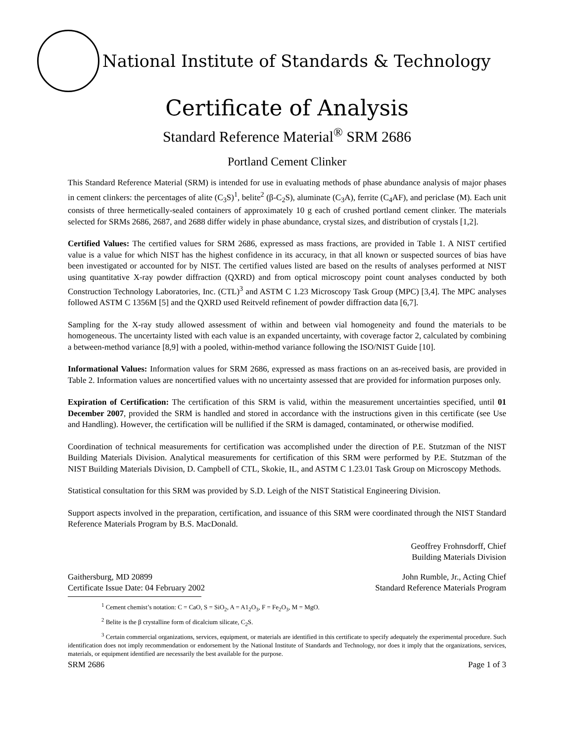National Institute of Standards & Technology
Certificate of Analysis
Standard Reference Material<sup>®</sup> SRM 2686
Portland Cement Clinker
This Standard Reference Material (SRM) is intended for use in evaluating methods of phase abundance analysis of major phases in cement clinkers: the percentages of alite (C<sub>3</sub>S)<sup>1</sup>, belite<sup>2</sup> (β-C<sub>2</sub>S), aluminate (C<sub>3</sub>A), ferrite (C<sub>4</sub>AF), and periclase (M). Each unit consists of three hermetically-sealed containers of approximately 10 g each of crushed portland cement clinker. The materials selected for SRMs 2686, 2687, and 2688 differ widely in phase abundance, crystal sizes, and distribution of crystals [1,2].
Certified Values: The certified values for SRM 2686, expressed as mass fractions, are provided in Table 1. A NIST certified value is a value for which NIST has the highest confidence in its accuracy, in that all known or suspected sources of bias have been investigated or accounted for by NIST. The certified values listed are based on the results of analyses performed at NIST using quantitative X-ray powder diffraction (QXRD) and from optical microscopy point count analyses conducted by both Construction Technology Laboratories, Inc. (CTL)<sup>3</sup> and ASTM C 1.23 Microscopy Task Group (MPC) [3,4]. The MPC analyses followed ASTM C 1356M [5] and the QXRD used Reitveld refinement of powder diffraction data [6,7].
Sampling for the X-ray study allowed assessment of within and between vial homogeneity and found the materials to be homogeneous. The uncertainty listed with each value is an expanded uncertainty, with coverage factor 2, calculated by combining a between-method variance [8,9] with a pooled, within-method variance following the ISO/NIST Guide [10].
Informational Values: Information values for SRM 2686, expressed as mass fractions on an as-received basis, are provided in Table 2. Information values are noncertified values with no uncertainty assessed that are provided for information purposes only.
Expiration of Certification: The certification of this SRM is valid, within the measurement uncertainties specified, until 01 December 2007, provided the SRM is handled and stored in accordance with the instructions given in this certificate (see Use and Handling). However, the certification will be nullified if the SRM is damaged, contaminated, or otherwise modified.
Coordination of technical measurements for certification was accomplished under the direction of P.E. Stutzman of the NIST Building Materials Division. Analytical measurements for certification of this SRM were performed by P.E. Stutzman of the NIST Building Materials Division, D. Campbell of CTL, Skokie, IL, and ASTM C 1.23.01 Task Group on Microscopy Methods.
Statistical consultation for this SRM was provided by S.D. Leigh of the NIST Statistical Engineering Division.
Support aspects involved in the preparation, certification, and issuance of this SRM were coordinated through the NIST Standard Reference Materials Program by B.S. MacDonald.
Geoffrey Frohnsdorff, Chief
Building Materials Division
Gaithersburg, MD 20899
Certificate Issue Date: 04 February 2002
John Rumble, Jr., Acting Chief
Standard Reference Materials Program
<sup>1</sup> Cement chemist’s notation: C = CaO, S = SiO<sub>2</sub>, A = A1<sub>2</sub>O<sub>3</sub>, F = Fe<sub>2</sub>O<sub>3</sub>, M = MgO.
<sup>2</sup> Belite is the β crystalline form of dicalcium silicate, C<sub>2</sub>S.
<sup>3</sup> Certain commercial organizations, services, equipment, or materials are identified in this certificate to specify adequately the experimental procedure. Such identification does not imply recommendation or endorsement by the National Institute of Standards and Technology, nor does it imply that the organizations, services, materials, or equipment identified are necessarily the best available for the purpose.
SRM 2686 Page 1 of 3